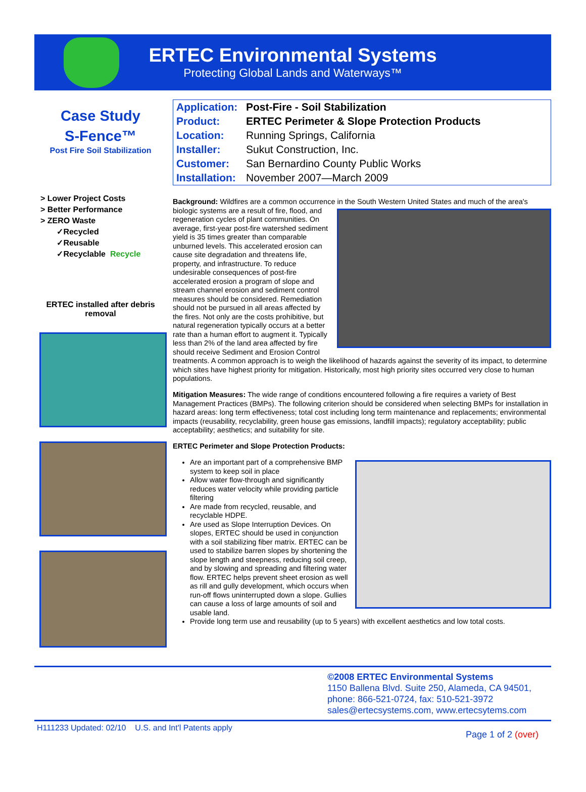ERTEC Environmental Systems
Protecting Global Lands and Waterways™
Case Study
S-Fence™
Post Fire Soil Stabilization
> Lower Project Costs
> Better Performance
> ZERO Waste
✓Recycled
✓Reusable
✓Recyclable Recycle
ERTEC installed after debris removal
| Application: | Post-Fire - Soil Stabilization |
| Product: | ERTEC Perimeter & Slope Protection Products |
| Location: | Running Springs, California |
| Installer: | Sukut Construction, Inc. |
| Customer: | San Bernardino County Public Works |
| Installation: | November 2007—March 2009 |
Background: Wildfires are a common occurrence in the South Western United States and much of the area's biologic systems are a result of fire, flood, and regeneration cycles of plant communities. On average, first-year post-fire watershed sediment yield is 35 times greater than comparable unburned levels. This accelerated erosion can cause site degradation and threatens life, property, and infrastructure. To reduce undesirable consequences of post-fire accelerated erosion a program of slope and stream channel erosion and sediment control measures should be considered. Remediation should not be pursued in all areas affected by the fires. Not only are the costs prohibitive, but natural regeneration typically occurs at a better rate than a human effort to augment it. Typically less than 2% of the land area affected by fire should receive Sediment and Erosion Control treatments. A common approach is to weigh the likelihood of hazards against the severity of its impact, to determine which sites have highest priority for mitigation. Historically, most high priority sites occurred very close to human populations.
Mitigation Measures: The wide range of conditions encountered following a fire requires a variety of Best Management Practices (BMPs). The following criterion should be considered when selecting BMPs for installation in hazard areas: long term effectiveness; total cost including long term maintenance and replacements; environmental impacts (reusability, recyclability, green house gas emissions, landfill impacts); regulatory acceptability; public acceptability; aesthetics; and suitability for site.
ERTEC Perimeter and Slope Protection Products:
Are an important part of a comprehensive BMP system to keep soil in place
Allow water flow-through and significantly reduces water velocity while providing particle filtering
Are made from recycled, reusable, and recyclable HDPE.
Are used as Slope Interruption Devices. On slopes, ERTEC should be used in conjunction with a soil stabilizing fiber matrix. ERTEC can be used to stabilize barren slopes by shortening the slope length and steepness, reducing soil creep, and by slowing and spreading and filtering water flow. ERTEC helps prevent sheet erosion as well as rill and gully development, which occurs when run-off flows uninterrupted down a slope. Gullies can cause a loss of large amounts of soil and usable land.
Provide long term use and reusability (up to 5 years) with excellent aesthetics and low total costs.
©2008 ERTEC Environmental Systems
1150 Ballena Blvd. Suite 250, Alameda, CA 94501,
phone: 866-521-0724, fax: 510-521-3972
sales@ertecsystems.com, www.ertecsytems.com
H111233 Updated: 02/10 U.S. and Int'l Patents apply Page 1 of 2 (over)